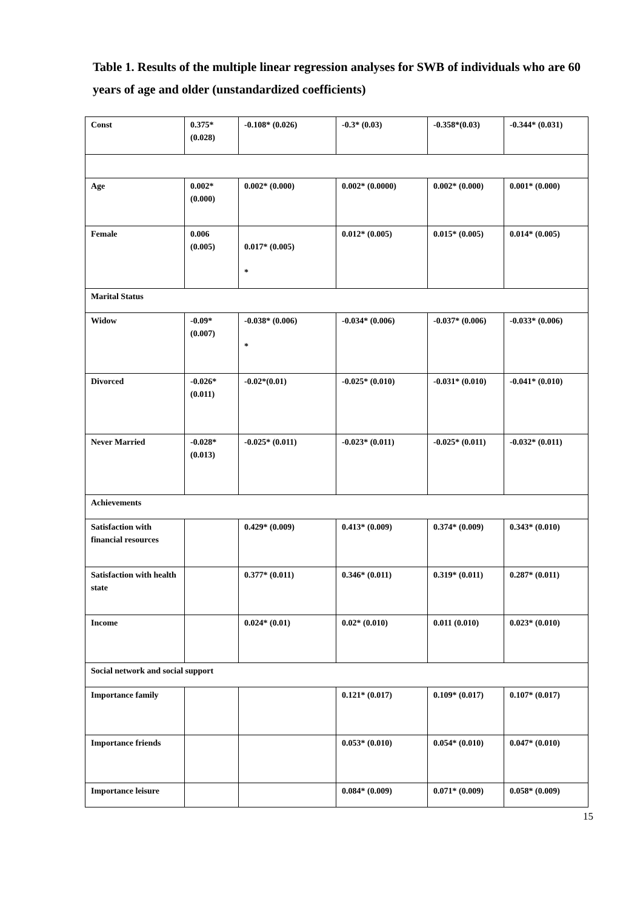Table 1. Results of the multiple linear regression analyses for SWB of individuals who are 60 years of age and older (unstandardized coefficients)
| Const | 0.375* (0.028) | -0.108* (0.026) | -0.3* (0.03) | -0.358*(0.03) | -0.344* (0.031) |
| Age | 0.002* (0.000) | 0.002* (0.000) | 0.002* (0.0000) | 0.002* (0.000) | 0.001* (0.000) |
| Female | 0.006 (0.005) | 0.017* (0.005) * | 0.012* (0.005) | 0.015* (0.005) | 0.014* (0.005) |
| Marital Status | | | | | |
| Widow | -0.09* (0.007) | -0.038* (0.006) * | -0.034* (0.006) | -0.037* (0.006) | -0.033* (0.006) |
| Divorced | -0.026* (0.011) | -0.02*(0.01) | -0.025* (0.010) | -0.031* (0.010) | -0.041* (0.010) |
| Never Married | -0.028* (0.013) | -0.025* (0.011) | -0.023* (0.011) | -0.025* (0.011) | -0.032* (0.011) |
| Achievements | | | | | |
| Satisfaction with financial resources | | 0.429* (0.009) | 0.413* (0.009) | 0.374* (0.009) | 0.343* (0.010) |
| Satisfaction with health state | | 0.377* (0.011) | 0.346* (0.011) | 0.319* (0.011) | 0.287* (0.011) |
| Income | | 0.024* (0.01) | 0.02* (0.010) | 0.011 (0.010) | 0.023* (0.010) |
| Social network and social support | | | | | |
| Importance family | | | 0.121* (0.017) | 0.109* (0.017) | 0.107* (0.017) |
| Importance friends | | | 0.053* (0.010) | 0.054* (0.010) | 0.047* (0.010) |
| Importance leisure | | | 0.084* (0.009) | 0.071* (0.009) | 0.058* (0.009) |
15